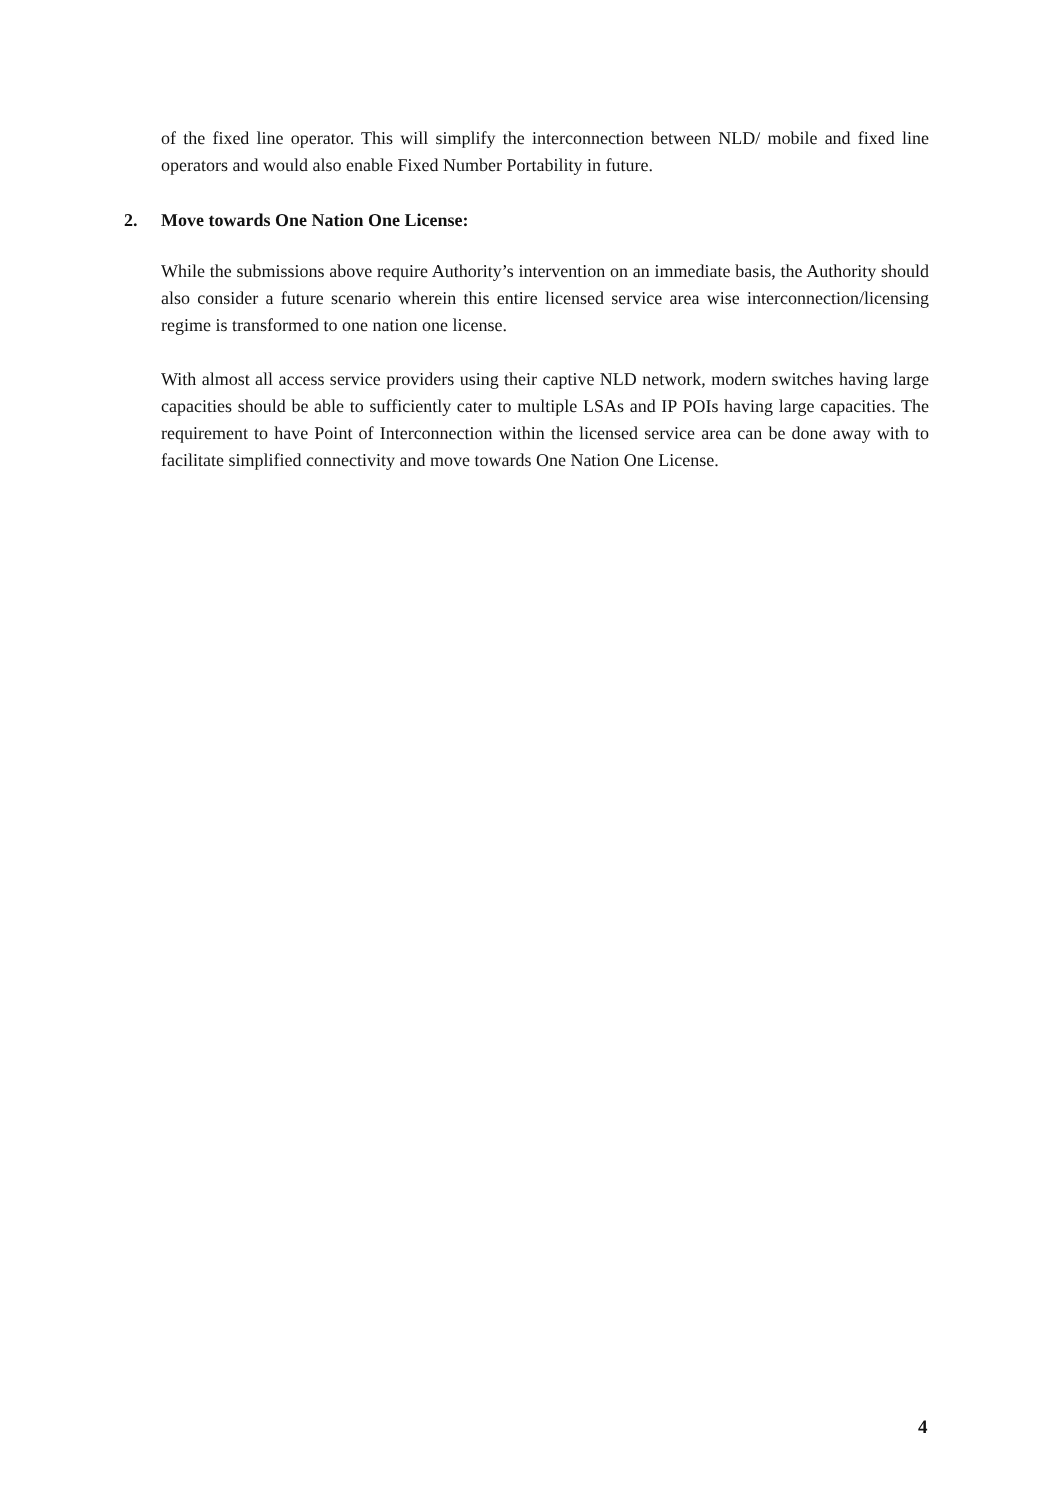of the fixed line operator. This will simplify the interconnection between NLD/ mobile and fixed line operators and would also enable Fixed Number Portability in future.
2. Move towards One Nation One License:
While the submissions above require Authority’s intervention on an immediate basis, the Authority should also consider a future scenario wherein this entire licensed service area wise interconnection/licensing regime is transformed to one nation one license.
With almost all access service providers using their captive NLD network, modern switches having large capacities should be able to sufficiently cater to multiple LSAs and IP POIs having large capacities. The requirement to have Point of Interconnection within the licensed service area can be done away with to facilitate simplified connectivity and move towards One Nation One License.
4